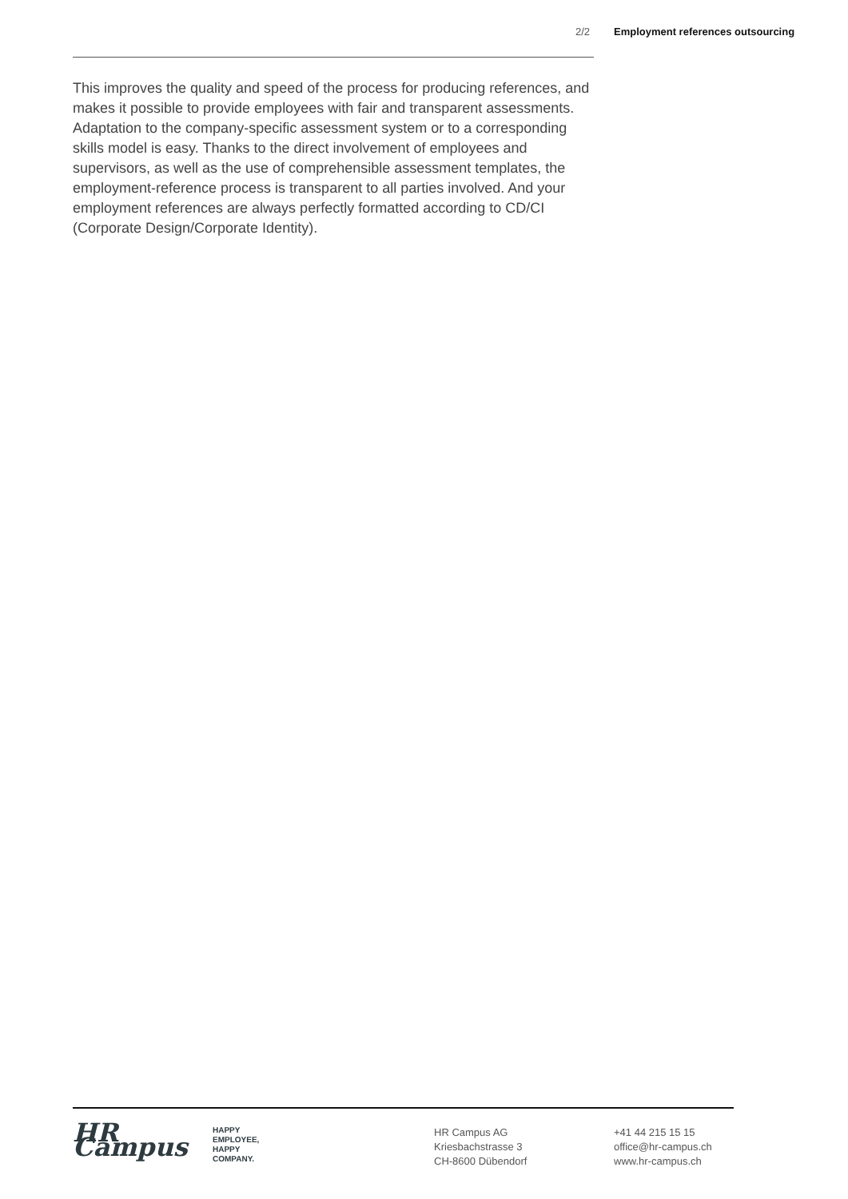2/2 Employment references outsourcing
This improves the quality and speed of the process for producing references, and makes it possible to provide employees with fair and transparent assessments. Adaptation to the company-specific assessment system or to a corresponding skills model is easy. Thanks to the direct involvement of employees and supervisors, as well as the use of comprehensible assessment templates, the employment-reference process is transparent to all parties involved. And your employment references are always perfectly formatted according to CD/CI (Corporate Design/Corporate Identity).
HR Campus
HAPPY
EMPLOYEE,
HAPPY
COMPANY.
HR Campus AG
Kriesbachstrasse 3
CH-8600 Dübendorf
+41 44 215 15 15
office@hr-campus.ch
www.hr-campus.ch